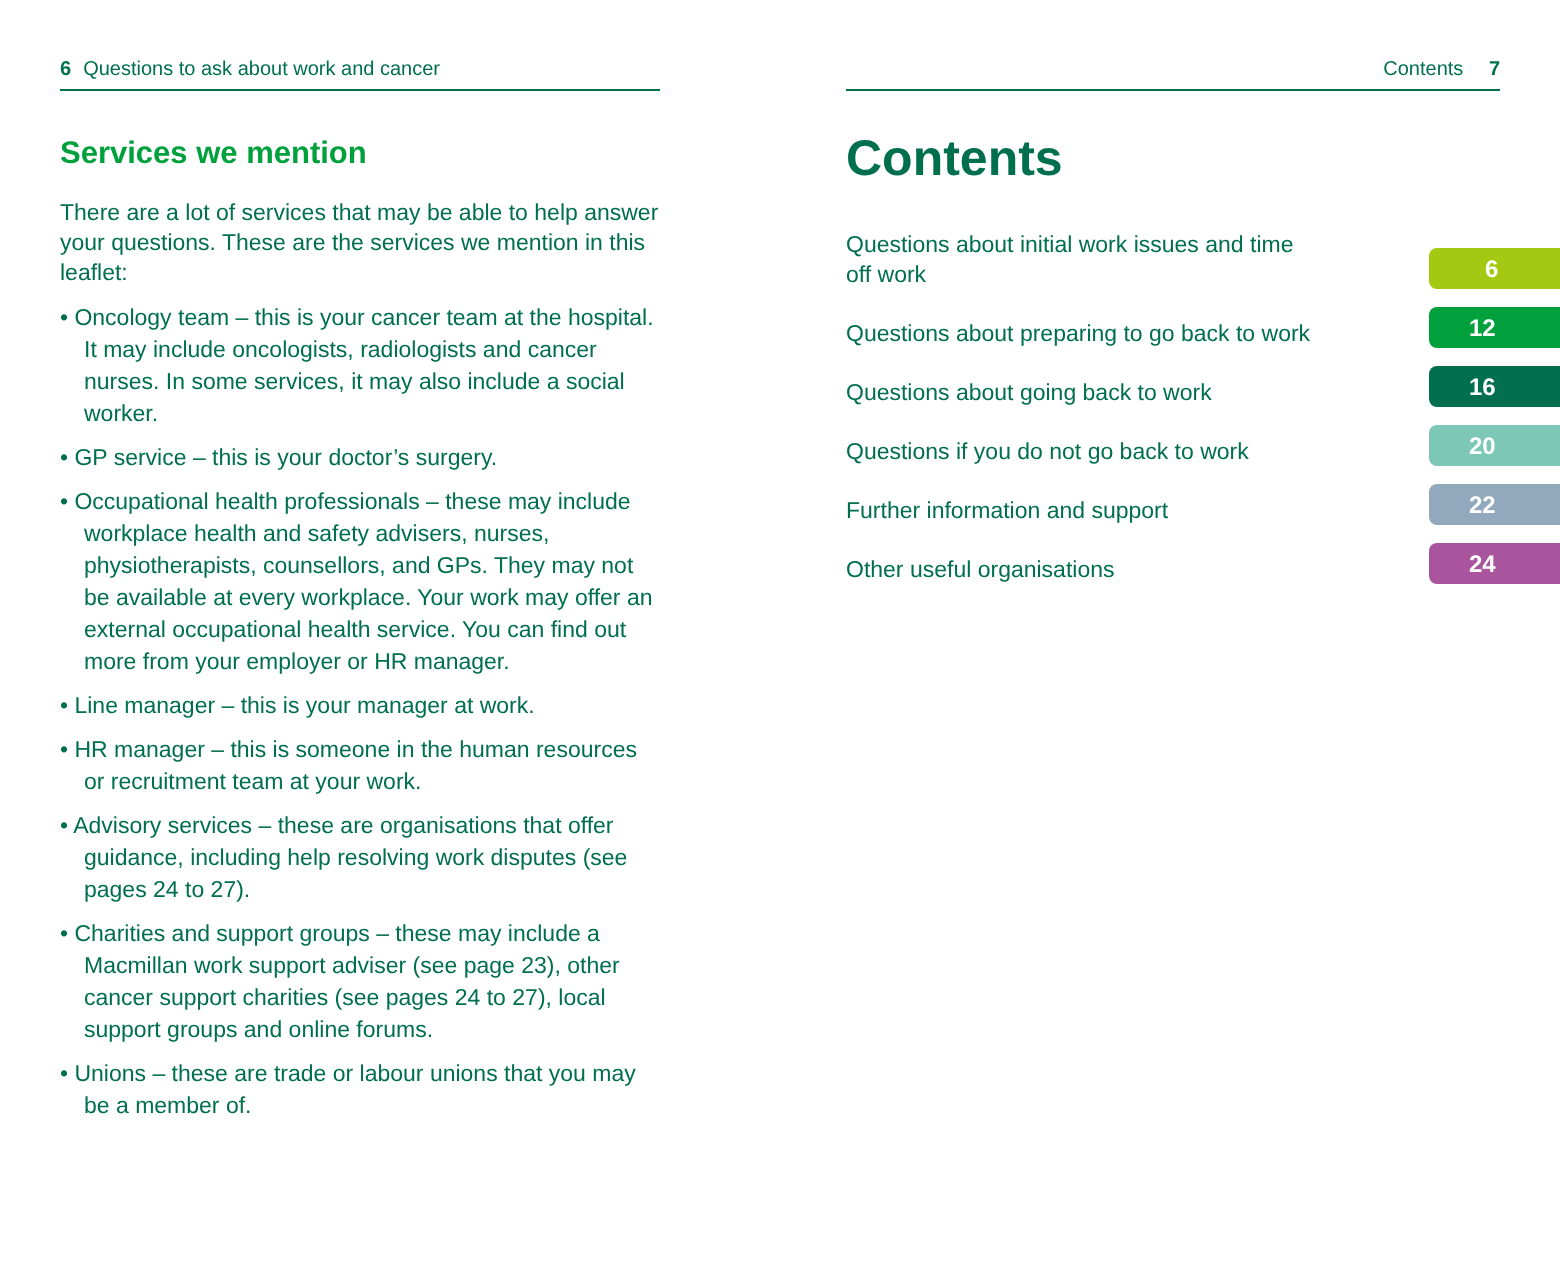6 Questions to ask about work and cancer
Services we mention
There are a lot of services that may be able to help answer your questions. These are the services we mention in this leaflet:
• Oncology team – this is your cancer team at the hospital. It may include oncologists, radiologists and cancer nurses. In some services, it may also include a social worker.
• GP service – this is your doctor’s surgery.
• Occupational health professionals – these may include workplace health and safety advisers, nurses, physiotherapists, counsellors, and GPs. They may not be available at every workplace. Your work may offer an external occupational health service. You can find out more from your employer or HR manager.
• Line manager – this is your manager at work.
• HR manager – this is someone in the human resources or recruitment team at your work.
• Advisory services – these are organisations that offer guidance, including help resolving work disputes (see pages 24 to 27).
• Charities and support groups – these may include a Macmillan work support adviser (see page 23), other cancer support charities (see pages 24 to 27), local support groups and online forums.
• Unions – these are trade or labour unions that you may be a member of.
Contents 7
Contents
Questions about initial work issues and time
off work 6
Questions about preparing to go back to work 12
Questions about going back to work 16
Questions if you do not go back to work 20
Further information and support 22
Other useful organisations 24